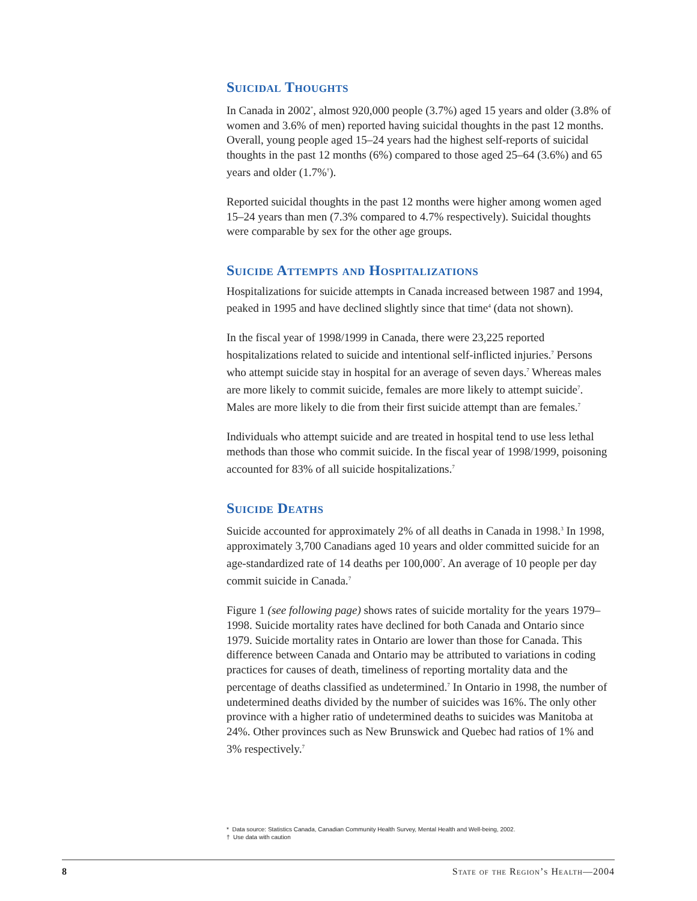Suicidal Thoughts
In Canada in 2002<sup>*</sup>, almost 920,000 people (3.7%) aged 15 years and older (3.8% of women and 3.6% of men) reported having suicidal thoughts in the past 12 months. Overall, young people aged 15–24 years had the highest self-reports of suicidal thoughts in the past 12 months (6%) compared to those aged 25–64 (3.6%) and 65 years and older (1.7%<sup>†</sup>).
Reported suicidal thoughts in the past 12 months were higher among women aged 15–24 years than men (7.3% compared to 4.7% respectively). Suicidal thoughts were comparable by sex for the other age groups.
Suicide Attempts and Hospitalizations
Hospitalizations for suicide attempts in Canada increased between 1987 and 1994, peaked in 1995 and have declined slightly since that time<sup>4</sup> (data not shown).
In the fiscal year of 1998/1999 in Canada, there were 23,225 reported hospitalizations related to suicide and intentional self-inflicted injuries.<sup>7</sup> Persons who attempt suicide stay in hospital for an average of seven days.<sup>7</sup> Whereas males are more likely to commit suicide, females are more likely to attempt suicide<sup>7</sup>. Males are more likely to die from their first suicide attempt than are females.<sup>7</sup>
Individuals who attempt suicide and are treated in hospital tend to use less lethal methods than those who commit suicide. In the fiscal year of 1998/1999, poisoning accounted for 83% of all suicide hospitalizations.<sup>7</sup>
Suicide Deaths
Suicide accounted for approximately 2% of all deaths in Canada in 1998.<sup>3</sup> In 1998, approximately 3,700 Canadians aged 10 years and older committed suicide for an age-standardized rate of 14 deaths per 100,000<sup>7</sup>. An average of 10 people per day commit suicide in Canada.<sup>7</sup>
Figure 1 (see following page) shows rates of suicide mortality for the years 1979–1998. Suicide mortality rates have declined for both Canada and Ontario since 1979. Suicide mortality rates in Ontario are lower than those for Canada. This difference between Canada and Ontario may be attributed to variations in coding practices for causes of death, timeliness of reporting mortality data and the percentage of deaths classified as undetermined.<sup>7</sup> In Ontario in 1998, the number of undetermined deaths divided by the number of suicides was 16%. The only other province with a higher ratio of undetermined deaths to suicides was Manitoba at 24%. Other provinces such as New Brunswick and Quebec had ratios of 1% and 3% respectively.<sup>7</sup>
* Data source: Statistics Canada, Canadian Community Health Survey, Mental Health and Well-being, 2002.
† Use data with caution
8 State of the Region’s Health—2004